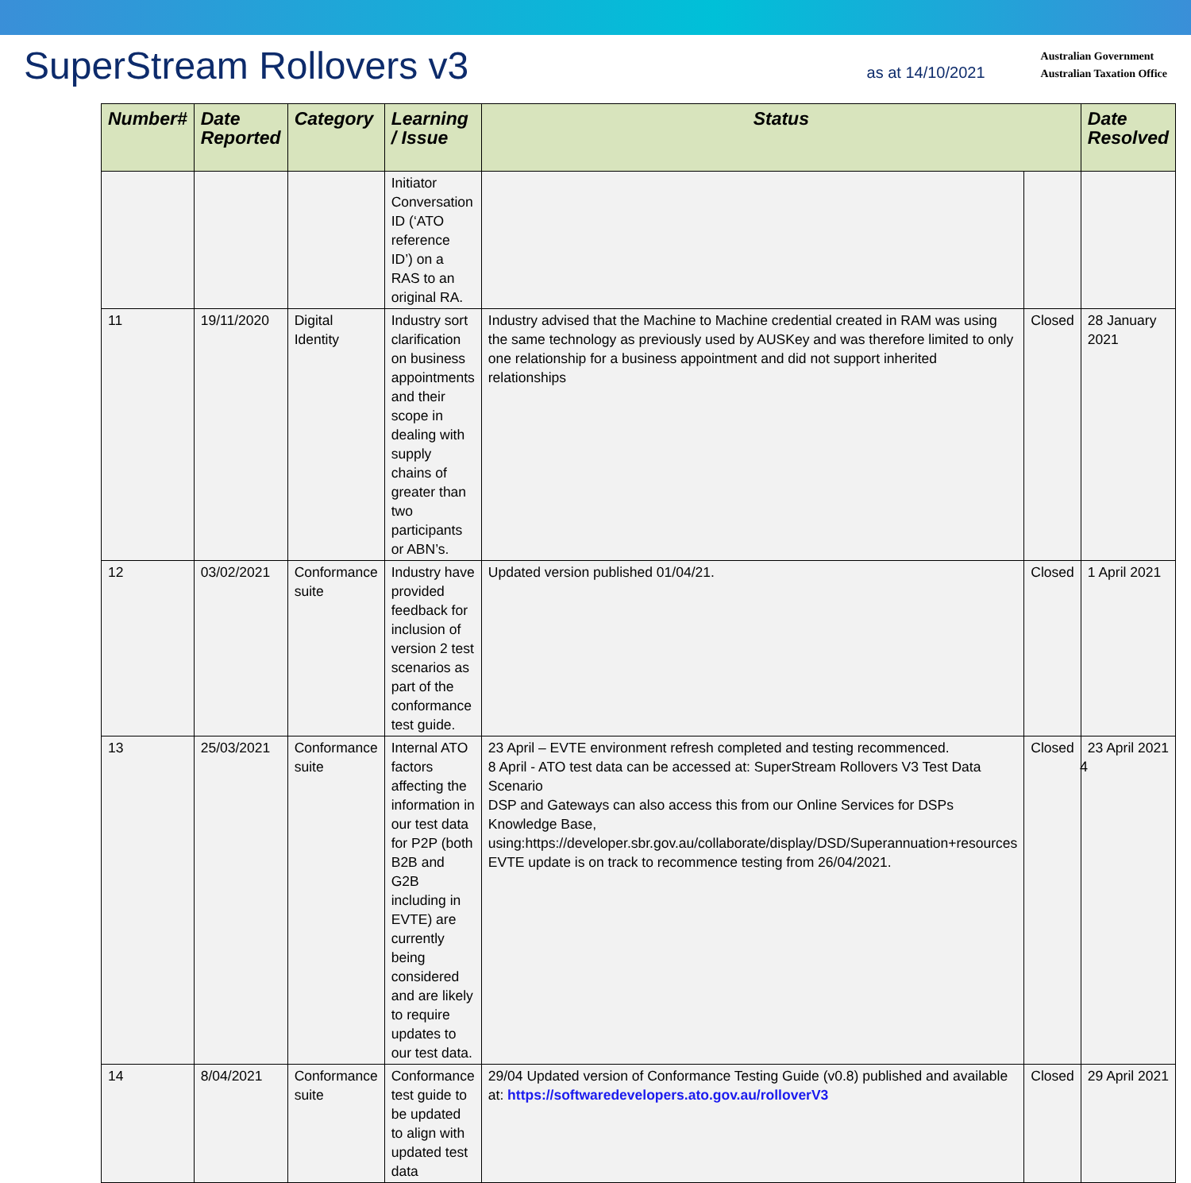SuperStream Rollovers v3
as at 14/10/2021
Australian Government
Australian Taxation Office
| Number# | Date Reported | Category | Learning / Issue | Status | | Date Resolved |
| --- | --- | --- | --- | --- | --- | --- |
| | | | Initiator Conversation ID (‘ATO reference ID’) on a RAS to an original RA. | | | |
| 11 | 19/11/2020 | Digital Identity | Industry sort clarification on business appointments and their scope in dealing with supply chains of greater than two participants or ABN’s. | Industry advised that the Machine to Machine credential created in RAM was using the same technology as previously used by AUSKey and was therefore limited to only one relationship for a business appointment and did not support inherited relationships | Closed | 28 January 2021 |
| 12 | 03/02/2021 | Conformance suite | Industry have provided feedback for inclusion of version 2 test scenarios as part of the conformance test guide. | Updated version published 01/04/21. | Closed | 1 April 2021 |
| 13 | 25/03/2021 | Conformance suite | Internal ATO factors affecting the information in our test data for P2P (both B2B and G2B including in EVTE) are currently being considered and are likely to require updates to our test data. | 23 April – EVTE environment refresh completed and testing recommenced. 8 April - ATO test data can be accessed at: SuperStream Rollovers V3 Test Data Scenario DSP and Gateways can also access this from our Online Services for DSPs Knowledge Base, using:https://developer.sbr.gov.au/collaborate/display/DSD/Superannuation+resources EVTE update is on track to recommence testing from 26/04/2021. | Closed | 23 April 2021 |
| 14 | 8/04/2021 | Conformance suite | Conformance test guide to be updated to align with updated test data | 29/04 Updated version of Conformance Testing Guide (v0.8) published and available at: https://softwaredevelopers.ato.gov.au/rolloverV3 | Closed | 29 April 2021 |
4